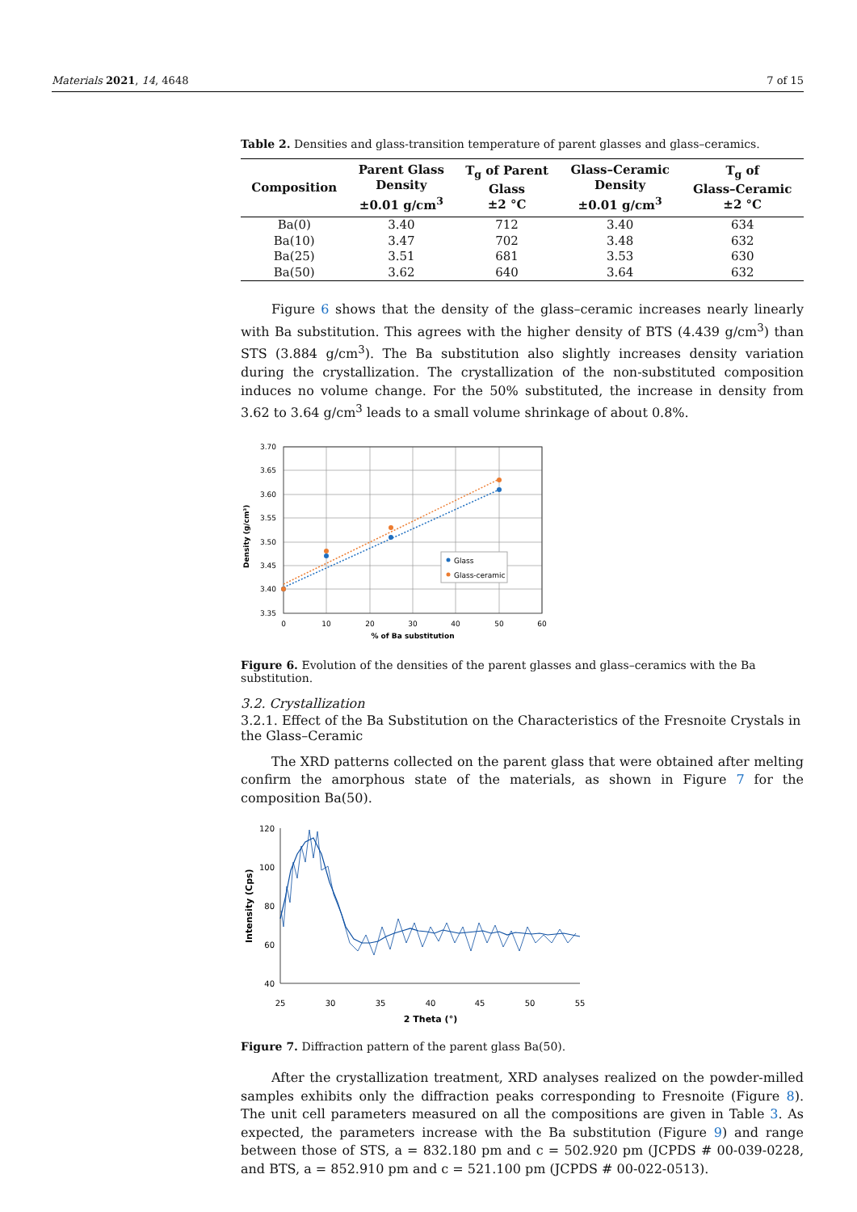Materials 2021, 14, 4648 7 of 15
Table 2. Densities and glass-transition temperature of parent glasses and glass–ceramics.
| Composition | Parent Glass Density ±0.01 g/cm<sup>3</sup> | T<sub>g</sub> of Parent Glass ±2 °C | Glass–Ceramic Density ±0.01 g/cm<sup>3</sup> | T<sub>g</sub> of Glass–Ceramic ±2 °C |
| --- | --- | --- | --- | --- |
| Ba(0) | 3.40 | 712 | 3.40 | 634 |
| Ba(10) | 3.47 | 702 | 3.48 | 632 |
| Ba(25) | 3.51 | 681 | 3.53 | 630 |
| Ba(50) | 3.62 | 640 | 3.64 | 632 |
Figure 6 shows that the density of the glass–ceramic increases nearly linearly with Ba substitution. This agrees with the higher density of BTS (4.439 g/cm<sup>3</sup>) than STS (3.884 g/cm<sup>3</sup>). The Ba substitution also slightly increases density variation during the crystallization. The crystallization of the non-substituted composition induces no volume change. For the 50% substituted, the increase in density from 3.62 to 3.64 g/cm<sup>3</sup> leads to a small volume shrinkage of about 0.8%.
Glass
Glass-ceramic
3.70
3.65
3.60
3.55
3.50
3.45
3.40
3.35
0
10
20
30
40
50
60
% of Ba substitution
Density (g/cm³)
Figure 6. Evolution of the densities of the parent glasses and glass–ceramics with the Ba substitution.
3.2. Crystallization
3.2.1. Effect of the Ba Substitution on the Characteristics of the Fresnoite Crystals in the Glass–Ceramic
The XRD patterns collected on the parent glass that were obtained after melting confirm the amorphous state of the materials, as shown in Figure 7 for the composition Ba(50).
120
100
80
60
40
.
25
30
35
40
45
50
55
2 Theta (°)
Intensity (Cps)
Figure 7. Diffraction pattern of the parent glass Ba(50).
After the crystallization treatment, XRD analyses realized on the powder-milled samples exhibits only the diffraction peaks corresponding to Fresnoite (Figure 8). The unit cell parameters measured on all the compositions are given in Table 3. As expected, the parameters increase with the Ba substitution (Figure 9) and range between those of STS, a = 832.180 pm and c = 502.920 pm (JCPDS # 00-039-0228, and BTS, a = 852.910 pm and c = 521.100 pm (JCPDS # 00-022-0513).